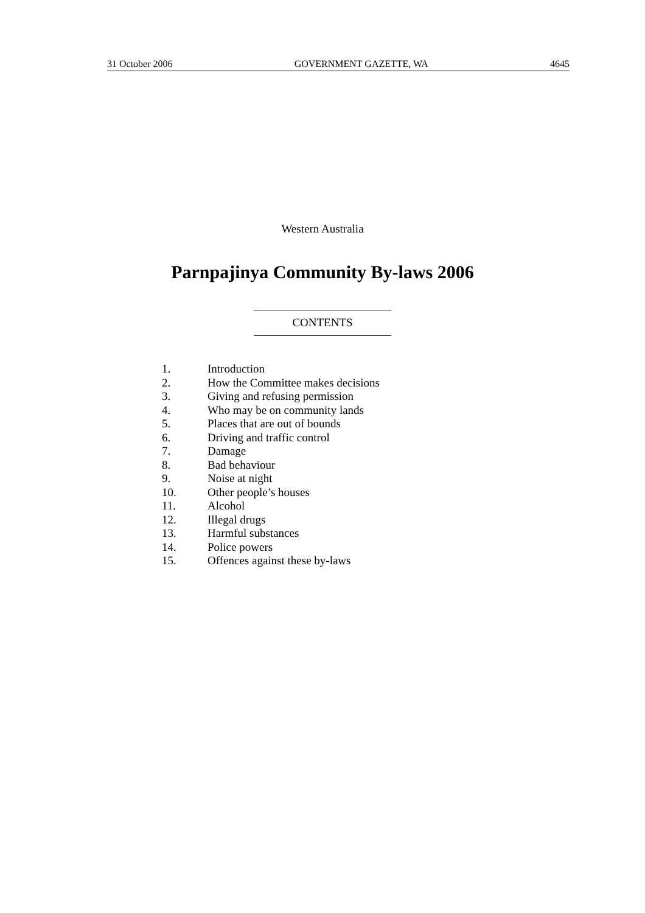31 October 2006 GOVERNMENT GAZETTE, WA 4645
Western Australia
Parnpajinya Community By-laws 2006
CONTENTS
1. Introduction
2. How the Committee makes decisions
3. Giving and refusing permission
4. Who may be on community lands
5. Places that are out of bounds
6. Driving and traffic control
7. Damage
8. Bad behaviour
9. Noise at night
10. Other people’s houses
11. Alcohol
12. Illegal drugs
13. Harmful substances
14. Police powers
15. Offences against these by-laws